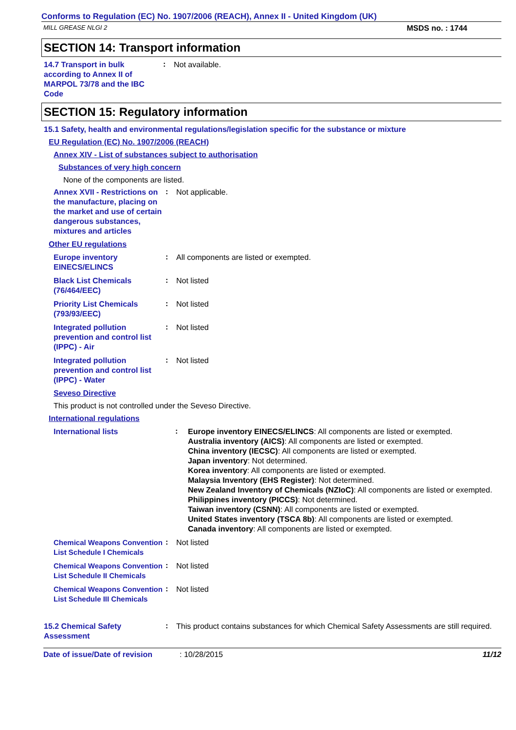Conforms to Regulation (EC) No. 1907/2006 (REACH), Annex II - United Kingdom (UK)
MILL GREASE NLGI 2 MSDS no. : 1744
SECTION 14: Transport information
14.7 Transport in bulk according to Annex II of MARPOL 73/78 and the IBC Code
:
Not available.
SECTION 15: Regulatory information
15.1 Safety, health and environmental regulations/legislation specific for the substance or mixture
EU Regulation (EC) No. 1907/2006 (REACH)
Annex XIV - List of substances subject to authorisation
Substances of very high concern
None of the components are listed.
Annex XVII - Restrictions on the manufacture, placing on the market and use of certain dangerous substances, mixtures and articles
:
Not applicable.
Other EU regulations
Europe inventory EINECS/ELINCS
:
All components are listed or exempted.
Black List Chemicals (76/464/EEC)
:
Not listed
Priority List Chemicals (793/93/EEC)
:
Not listed
Integrated pollution prevention and control list (IPPC) - Air
:
Not listed
Integrated pollution prevention and control list (IPPC) - Water
:
Not listed
Seveso Directive
This product is not controlled under the Seveso Directive.
International regulations
International lists
:
Europe inventory EINECS/ELINCS: All components are listed or exempted.
Australia inventory (AICS): All components are listed or exempted.
China inventory (IECSC): All components are listed or exempted.
Japan inventory: Not determined.
Korea inventory: All components are listed or exempted.
Malaysia Inventory (EHS Register): Not determined.
New Zealand Inventory of Chemicals (NZIoC): All components are listed or exempted.
Philippines inventory (PICCS): Not determined.
Taiwan inventory (CSNN): All components are listed or exempted.
United States inventory (TSCA 8b): All components are listed or exempted.
Canada inventory: All components are listed or exempted.
Chemical Weapons Convention List Schedule I Chemicals
:
Not listed
Chemical Weapons Convention List Schedule II Chemicals
:
Not listed
Chemical Weapons Convention List Schedule III Chemicals
:
Not listed
15.2 Chemical Safety Assessment
:
This product contains substances for which Chemical Safety Assessments are still required.
Date of issue/Date of revision: 10/28/2015 11/12